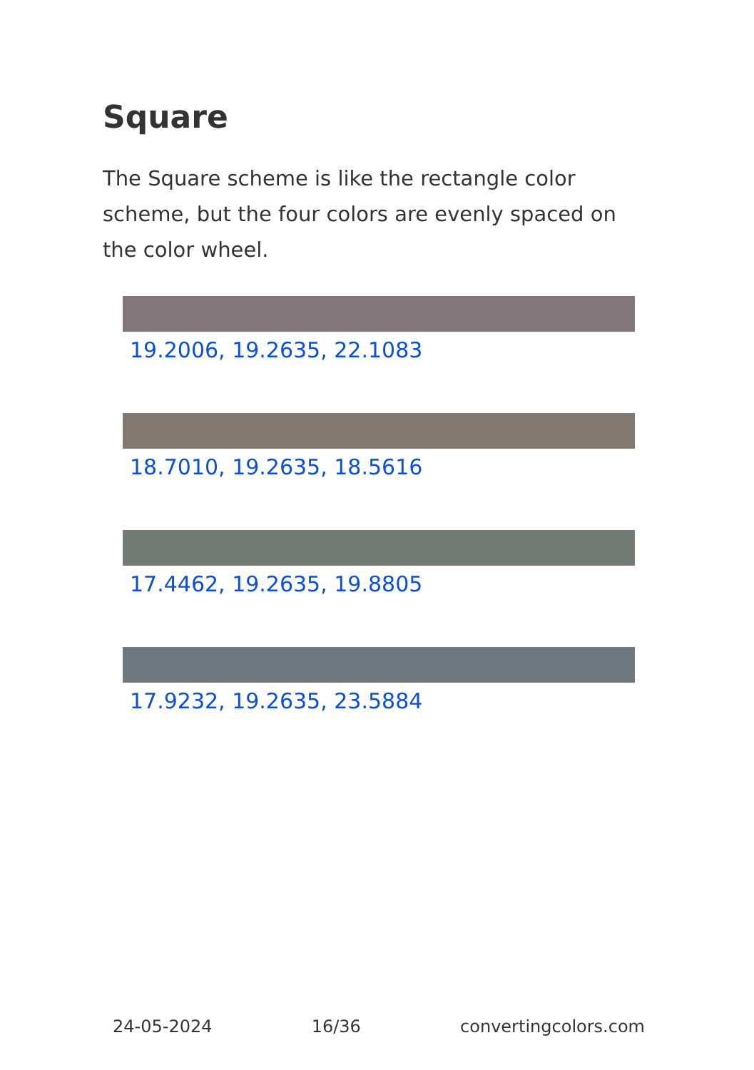Square
The Square scheme is like the rectangle color scheme, but the four colors are evenly spaced on the color wheel.
19.2006, 19.2635, 22.1083
18.7010, 19.2635, 18.5616
17.4462, 19.2635, 19.8805
17.9232, 19.2635, 23.5884
24-05-2024 16/36 convertingcolors.com